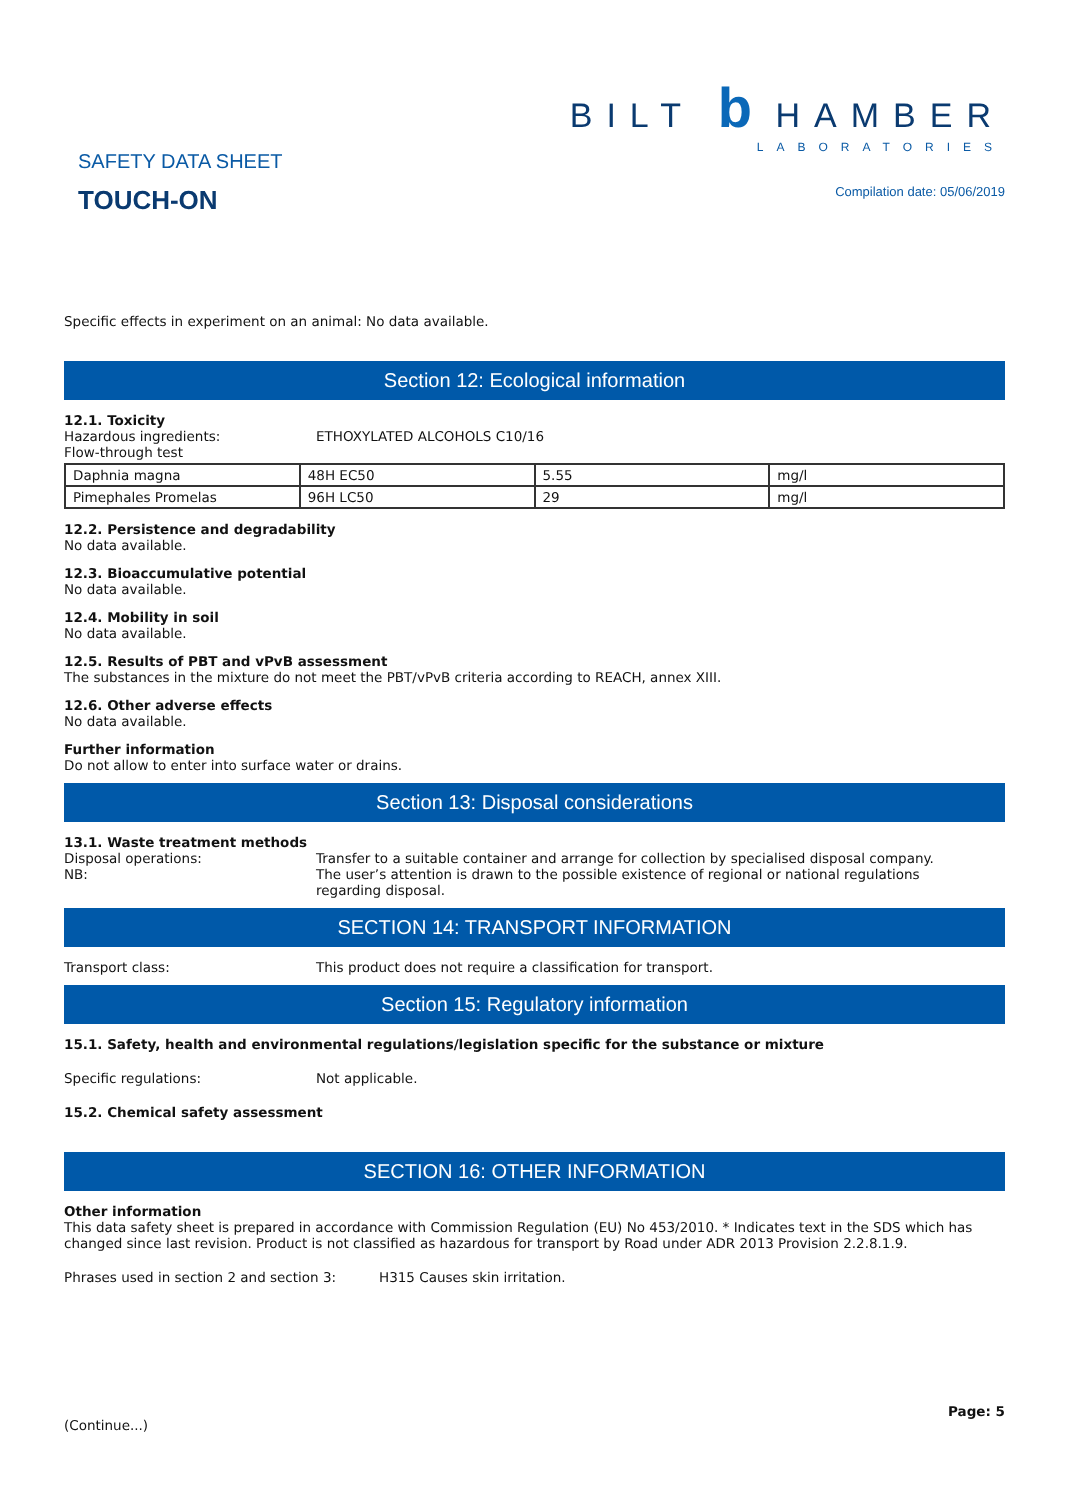SAFETY DATA SHEET
TOUCH-ON
BILT b HAMBER
LABORATORIES
Compilation date: 05/06/2019
Specific effects in experiment on an animal: No data available.
Section 12: Ecological information
12.1. Toxicity
Hazardous ingredients: ETHOXYLATED ALCOHOLS C10/16
Flow-through test
| Daphnia magna | 48H EC50 | 5.55 | mg/l |
| Pimephales Promelas | 96H LC50 | 29 | mg/l |
12.2. Persistence and degradability
No data available.
12.3. Bioaccumulative potential
No data available.
12.4. Mobility in soil
No data available.
12.5. Results of PBT and vPvB assessment
The substances in the mixture do not meet the PBT/vPvB criteria according to REACH, annex XIII.
12.6. Other adverse effects
No data available.
Further information
Do not allow to enter into surface water or drains.
Section 13: Disposal considerations
13.1. Waste treatment methods
Disposal operations:
NB: Transfer to a suitable container and arrange for collection by specialised disposal company.
The user’s attention is drawn to the possible existence of regional or national regulations
regarding disposal.
SECTION 14: TRANSPORT INFORMATION
Transport class: This product does not require a classification for transport.
Section 15: Regulatory information
15.1. Safety, health and environmental regulations/legislation specific for the substance or mixture
Specific regulations: Not applicable.
15.2. Chemical safety assessment
SECTION 16: OTHER INFORMATION
Other information
This data safety sheet is prepared in accordance with Commission Regulation (EU) No 453/2010. * Indicates text in the SDS which has changed since last revision. Product is not classified as hazardous for transport by Road under ADR 2013 Provision 2.2.8.1.9.
Phrases used in section 2 and section 3: H315 Causes skin irritation.
(Continue...) Page: 5